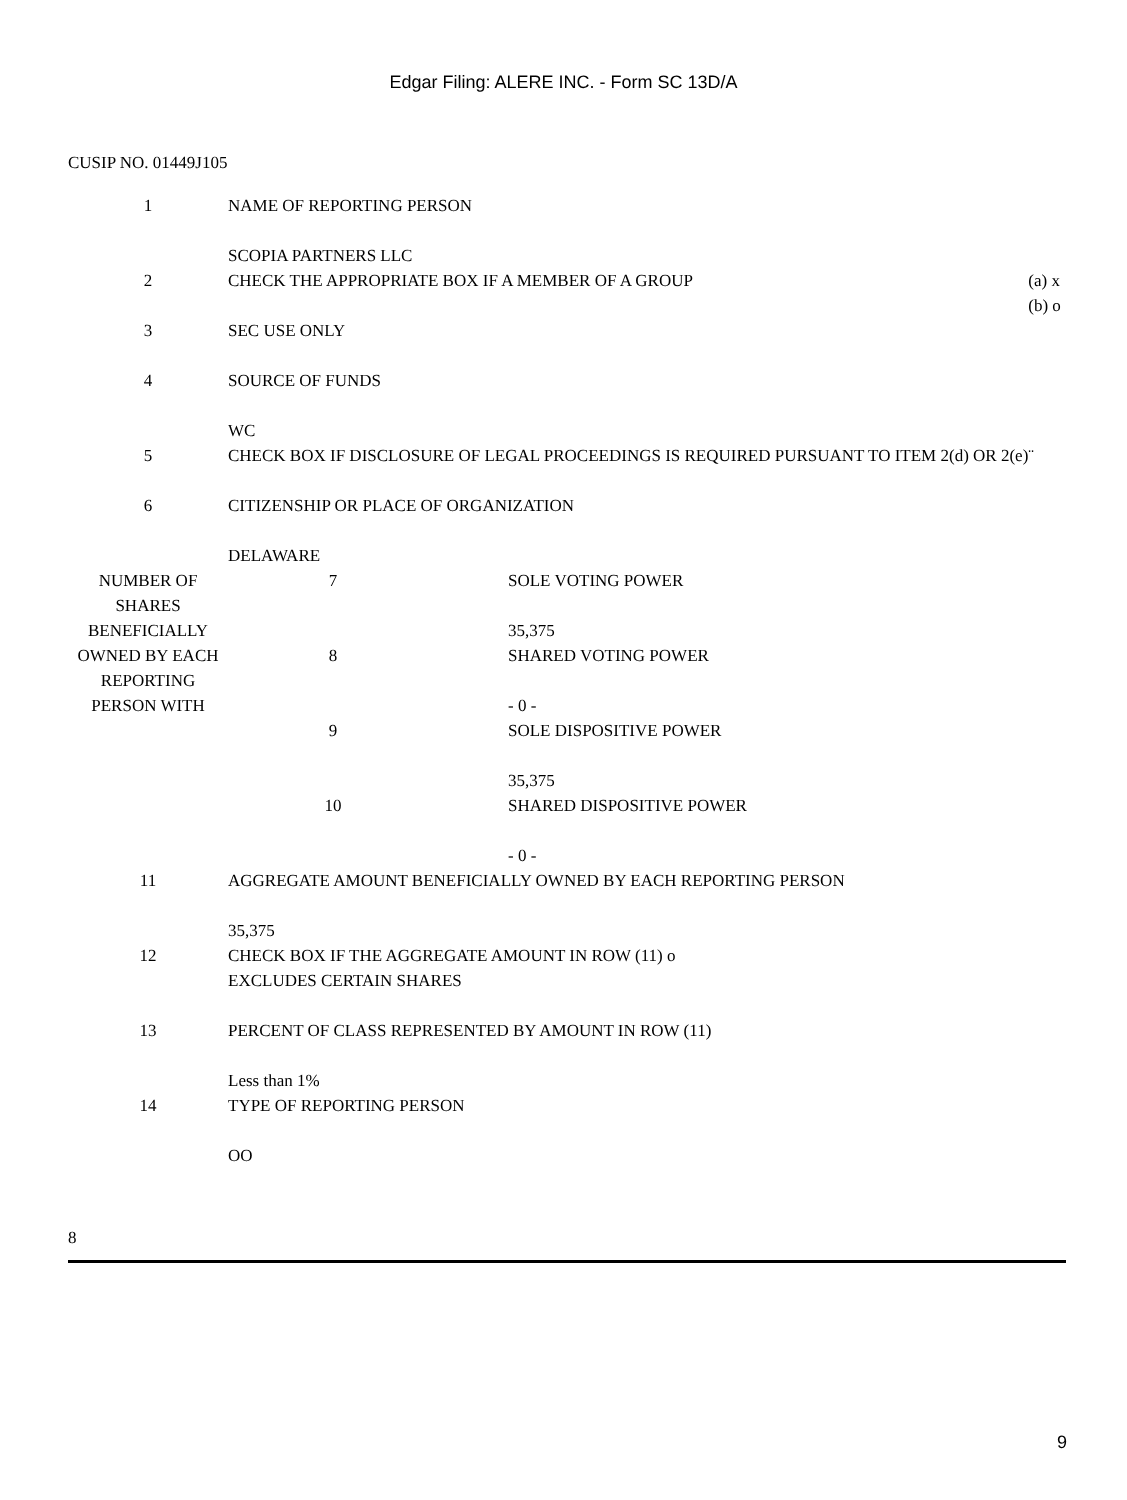Edgar Filing: ALERE INC. - Form SC 13D/A
CUSIP NO. 01449J105
| 1 | NAME OF REPORTING PERSON SCOPIA PARTNERS LLC | |
| 2 | CHECK THE APPROPRIATE BOX IF A MEMBER OF A GROUP | (a) x (b) o |
| 3 | SEC USE ONLY | |
| 4 | SOURCE OF FUNDS WC | |
| 5 | CHECK BOX IF DISCLOSURE OF LEGAL PROCEEDINGS IS REQUIRED PURSUANT TO ITEM 2(d) OR 2(e) | ¨ |
| 6 | CITIZENSHIP OR PLACE OF ORGANIZATION DELAWARE | |
| NUMBER OF SHARES BENEFICIALLY OWNED BY EACH REPORTING PERSON WITH | 7 | SOLE VOTING POWER 35,375 |
| | 8 | SHARED VOTING POWER - 0 - |
| | 9 | SOLE DISPOSITIVE POWER 35,375 |
| | 10 | SHARED DISPOSITIVE POWER - 0 - |
| 11 | AGGREGATE AMOUNT BENEFICIALLY OWNED BY EACH REPORTING PERSON 35,375 | |
| 12 | CHECK BOX IF THE AGGREGATE AMOUNT IN ROW (11) o EXCLUDES CERTAIN SHARES | |
| 13 | PERCENT OF CLASS REPRESENTED BY AMOUNT IN ROW (11) Less than 1% | |
| 14 | TYPE OF REPORTING PERSON OO | |
8
9